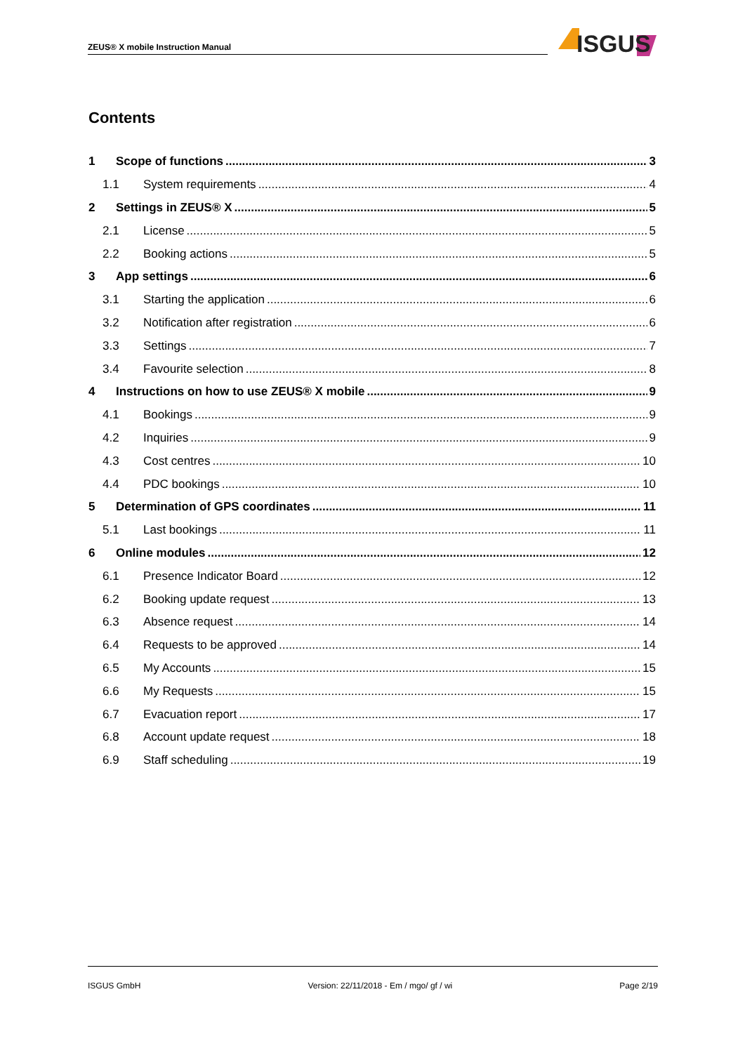ZEUS® X mobile Instruction Manual
ISGUS
Contents
1 Scope of functions 3
1.1 System requirements 4
2 Settings in ZEUS® X 5
2.1 License 5
2.2 Booking actions 5
3 App settings 6
3.1 Starting the application 6
3.2 Notification after registration 6
3.3 Settings 7
3.4 Favourite selection 8
4 Instructions on how to use ZEUS® X mobile 9
4.1 Bookings 9
4.2 Inquiries 9
4.3 Cost centres 10
4.4 PDC bookings 10
5 Determination of GPS coordinates 11
5.1 Last bookings 11
6 Online modules 12
6.1 Presence Indicator Board 12
6.2 Booking update request 13
6.3 Absence request 14
6.4 Requests to be approved 14
6.5 My Accounts 15
6.6 My Requests 15
6.7 Evacuation report 17
6.8 Account update request 18
6.9 Staff scheduling 19
ISGUS GmbH Version: 22/11/2018 - Em / mgo/ gf / wi Page 2/19